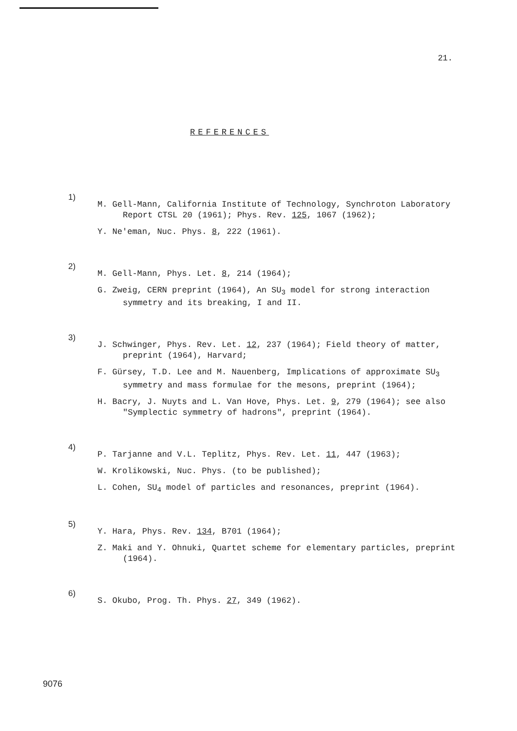21.
REFERENCES
1)
M. Gell-Mann, California Institute of Technology, Synchroton Laboratory Report CTSL 20 (1961); Phys. Rev. 125, 1067 (1962);
Y. Ne'eman, Nuc. Phys. 8, 222 (1961).
2)
M. Gell-Mann, Phys. Let. 8, 214 (1964);
G. Zweig, CERN preprint (1964), An SU<sub>3</sub> model for strong interaction symmetry and its breaking, I and II.
3)
J. Schwinger, Phys. Rev. Let. 12, 237 (1964); Field theory of matter, preprint (1964), Harvard;
F. Gürsey, T.D. Lee and M. Nauenberg, Implications of approximate SU<sub>3</sub> symmetry and mass formulae for the mesons, preprint (1964);
H. Bacry, J. Nuyts and L. Van Hove, Phys. Let. 9, 279 (1964); see also "Symplectic symmetry of hadrons", preprint (1964).
4)
P. Tarjanne and V.L. Teplitz, Phys. Rev. Let. 11, 447 (1963);
W. Krolikowski, Nuc. Phys. (to be published);
L. Cohen, SU<sub>4</sub> model of particles and resonances, preprint (1964).
5)
Y. Hara, Phys. Rev. 134, B701 (1964);
Z. Maki and Y. Ohnuki, Quartet scheme for elementary particles, preprint (1964).
6)
S. Okubo, Prog. Th. Phys. 27, 349 (1962).
9076